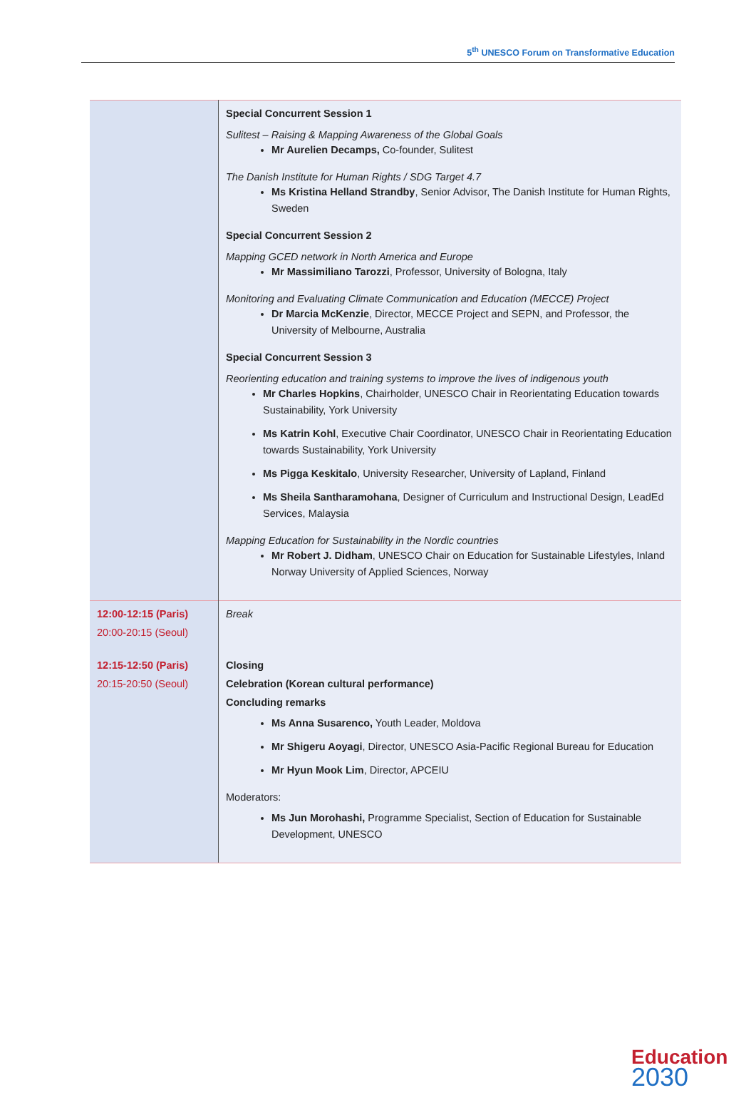5<sup>th</sup> UNESCO Forum on Transformative Education
| | Special Concurrent Session 1 Sulitest – Raising & Mapping Awareness of the Global Goals Mr Aurelien Decamps, Co-founder, Sulitest The Danish Institute for Human Rights / SDG Target 4.7 Ms Kristina Helland Strandby , Senior Advisor, The Danish Institute for Human Rights, Sweden Special Concurrent Session 2 Mapping GCED network in North America and Europe Mr Massimiliano Tarozzi , Professor, University of Bologna, Italy Monitoring and Evaluating Climate Communication and Education (MECCE) Project Dr Marcia McKenzie , Director, MECCE Project and SEPN, and Professor, the University of Melbourne, Australia Special Concurrent Session 3 Reorienting education and training systems to improve the lives of indigenous youth Mr Charles Hopkins , Chairholder, UNESCO Chair in Reorientating Education towards Sustainability, York University Ms Katrin Kohl , Executive Chair Coordinator, UNESCO Chair in Reorientating Education towards Sustainability, York University Ms Pigga Keskitalo , University Researcher, University of Lapland, Finland Ms Sheila Santharamohana , Designer of Curriculum and Instructional Design, LeadEd Services, Malaysia Mapping Education for Sustainability in the Nordic countries Mr Robert J. Didham , UNESCO Chair on Education for Sustainable Lifestyles, Inland Norway University of Applied Sciences, Norway |
| 12:00-12:15 (Paris) 20:00-20:15 (Seoul) | Break |
| 12:15-12:50 (Paris) 20:15-20:50 (Seoul) | Closing Celebration (Korean cultural performance) Concluding remarks Ms Anna Susarenco, Youth Leader, Moldova Mr Shigeru Aoyagi , Director, UNESCO Asia-Pacific Regional Bureau for Education Mr Hyun Mook Lim , Director, APCEIU Moderators: Ms Jun Morohashi, Programme Specialist, Section of Education for Sustainable Development, UNESCO |
Education
2030